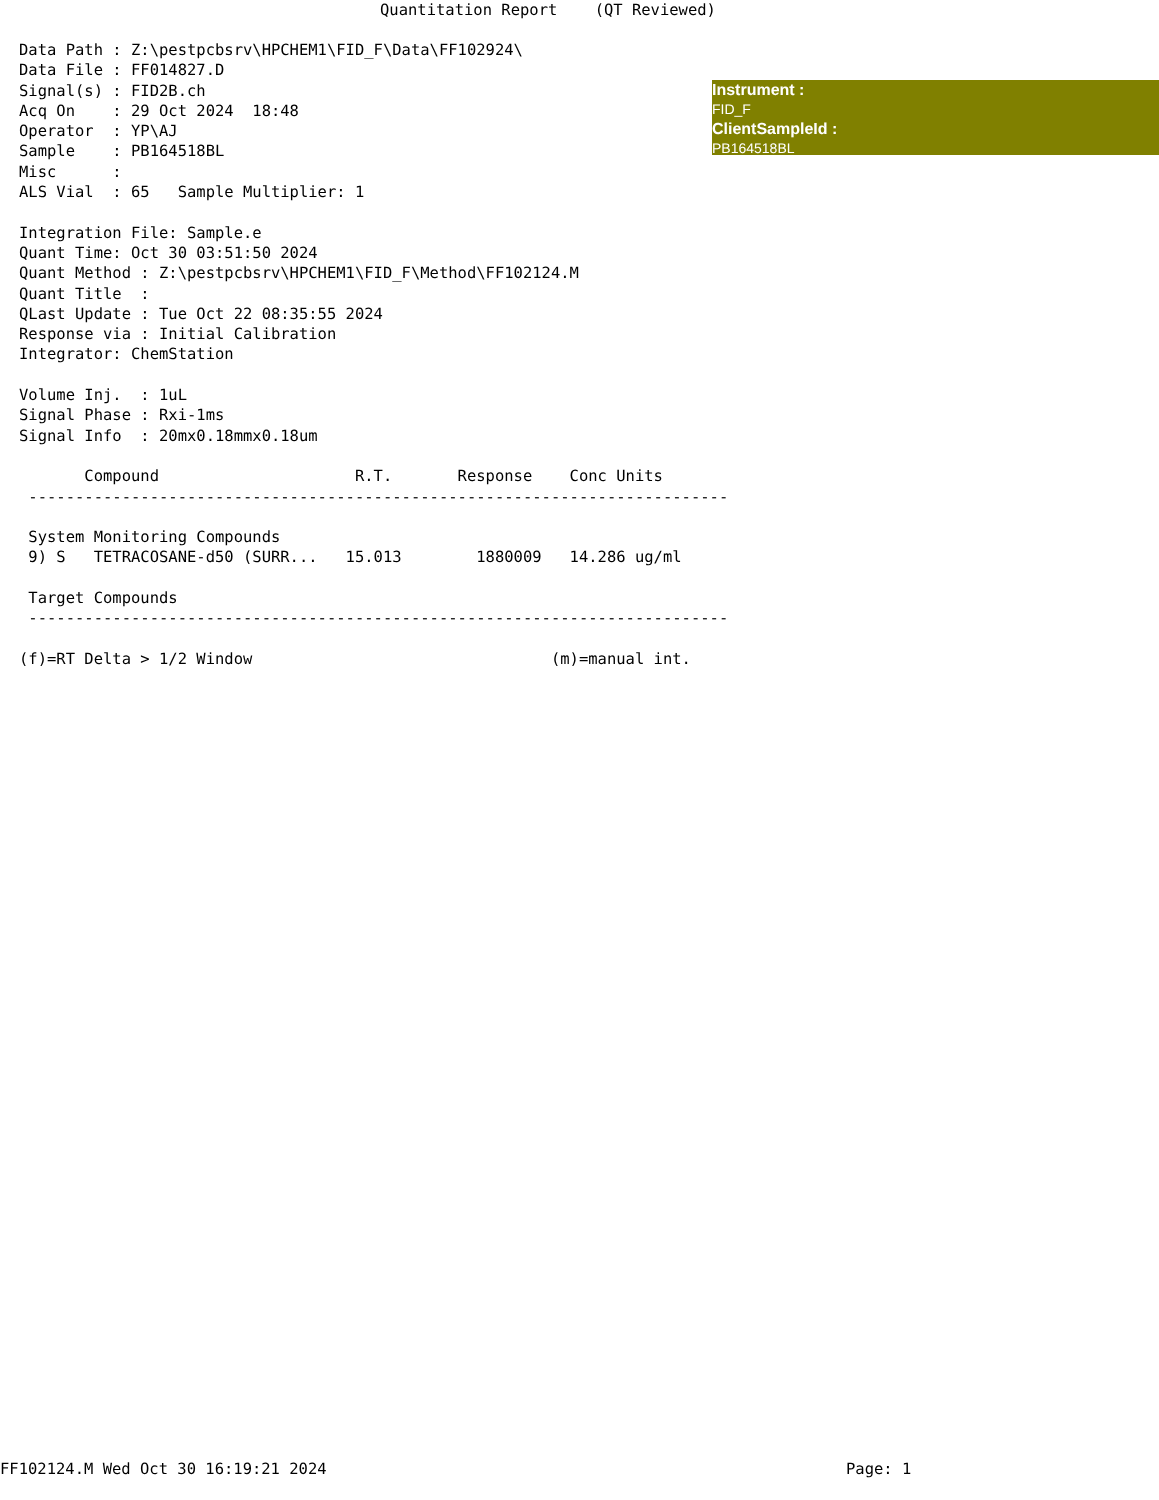Quantitation Report    (QT Reviewed)
Data Path : Z:\pestpcbsrv\HPCHEM1\FID_F\Data\FF102924\
Data File : FF014827.D
Signal(s) : FID2B.ch
Acq On    : 29 Oct 2024  18:48
Operator  : YP\AJ
Sample    : PB164518BL
Misc      :
ALS Vial  : 65   Sample Multiplier: 1

Integration File: Sample.e
Quant Time: Oct 30 03:51:50 2024
Quant Method : Z:\pestpcbsrv\HPCHEM1\FID_F\Method\FF102124.M
Quant Title  :
QLast Update : Tue Oct 22 08:35:55 2024
Response via : Initial Calibration
Integrator: ChemStation

Volume Inj.  : 1uL
Signal Phase : Rxi-1ms
Signal Info  : 20mx0.18mmx0.18um

       Compound                     R.T.       Response    Conc Units
 ---------------------------------------------------------------------------

 System Monitoring Compounds
 9) S   TETRACOSANE-d50 (SURR...   15.013        1880009   14.286 ug/ml

 Target Compounds
 ---------------------------------------------------------------------------

(f)=RT Delta > 1/2 Window                                (m)=manual int.
Instrument :
FID_F
ClientSampleId :
PB164518BL
FF102124.M Wed Oct 30 16:19:21 2024 Page: 1